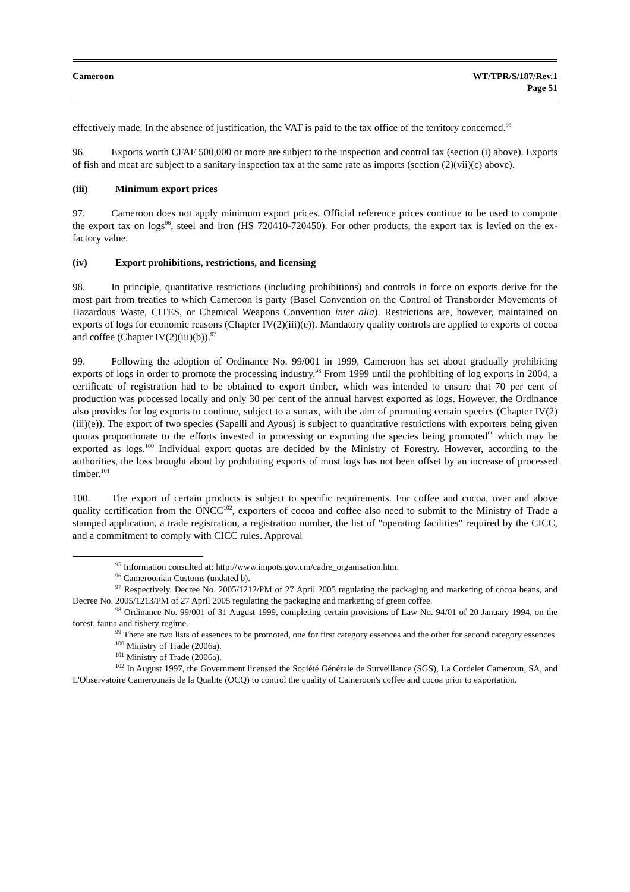Cameroon WT/TPR/S/187/Rev.1
Page 51
effectively made. In the absence of justification, the VAT is paid to the tax office of the territory concerned.<sup>95</sup>
96. Exports worth CFAF 500,000 or more are subject to the inspection and control tax (section (i) above). Exports of fish and meat are subject to a sanitary inspection tax at the same rate as imports (section (2)(vii)(c) above).
(iii) Minimum export prices
97. Cameroon does not apply minimum export prices. Official reference prices continue to be used to compute the export tax on logs<sup>96</sup>, steel and iron (HS 720410-720450). For other products, the export tax is levied on the ex-factory value.
(iv) Export prohibitions, restrictions, and licensing
98. In principle, quantitative restrictions (including prohibitions) and controls in force on exports derive for the most part from treaties to which Cameroon is party (Basel Convention on the Control of Transborder Movements of Hazardous Waste, CITES, or Chemical Weapons Convention inter alia). Restrictions are, however, maintained on exports of logs for economic reasons (Chapter IV(2)(iii)(e)). Mandatory quality controls are applied to exports of cocoa and coffee (Chapter IV(2)(iii)(b)).<sup>97</sup>
99. Following the adoption of Ordinance No. 99/001 in 1999, Cameroon has set about gradually prohibiting exports of logs in order to promote the processing industry.<sup>98</sup> From 1999 until the prohibiting of log exports in 2004, a certificate of registration had to be obtained to export timber, which was intended to ensure that 70 per cent of production was processed locally and only 30 per cent of the annual harvest exported as logs. However, the Ordinance also provides for log exports to continue, subject to a surtax, with the aim of promoting certain species (Chapter IV(2)(iii)(e)). The export of two species (Sapelli and Ayous) is subject to quantitative restrictions with exporters being given quotas proportionate to the efforts invested in processing or exporting the species being promoted<sup>99</sup> which may be exported as logs.<sup>100</sup> Individual export quotas are decided by the Ministry of Forestry. However, according to the authorities, the loss brought about by prohibiting exports of most logs has not been offset by an increase of processed timber.<sup>101</sup>
100. The export of certain products is subject to specific requirements. For coffee and cocoa, over and above quality certification from the ONCC<sup>102</sup>, exporters of cocoa and coffee also need to submit to the Ministry of Trade a stamped application, a trade registration, a registration number, the list of "operating facilities" required by the CICC, and a commitment to comply with CICC rules. Approval
<sup>95</sup> Information consulted at: http://www.impots.gov.cm/cadre_organisation.htm.
<sup>96</sup> Cameroonian Customs (undated b).
<sup>97</sup> Respectively, Decree No. 2005/1212/PM of 27 April 2005 regulating the packaging and marketing of cocoa beans, and Decree No. 2005/1213/PM of 27 April 2005 regulating the packaging and marketing of green coffee.
<sup>98</sup> Ordinance No. 99/001 of 31 August 1999, completing certain provisions of Law No. 94/01 of 20 January 1994, on the forest, fauna and fishery regime.
<sup>99</sup> There are two lists of essences to be promoted, one for first category essences and the other for second category essences.
<sup>100</sup> Ministry of Trade (2006a).
<sup>101</sup> Ministry of Trade (2006a).
<sup>102</sup> In August 1997, the Government licensed the Société Générale de Surveillance (SGS), La Cordeler Cameroun, SA, and L'Observatoire Camerounais de la Qualite (OCQ) to control the quality of Cameroon's coffee and cocoa prior to exportation.